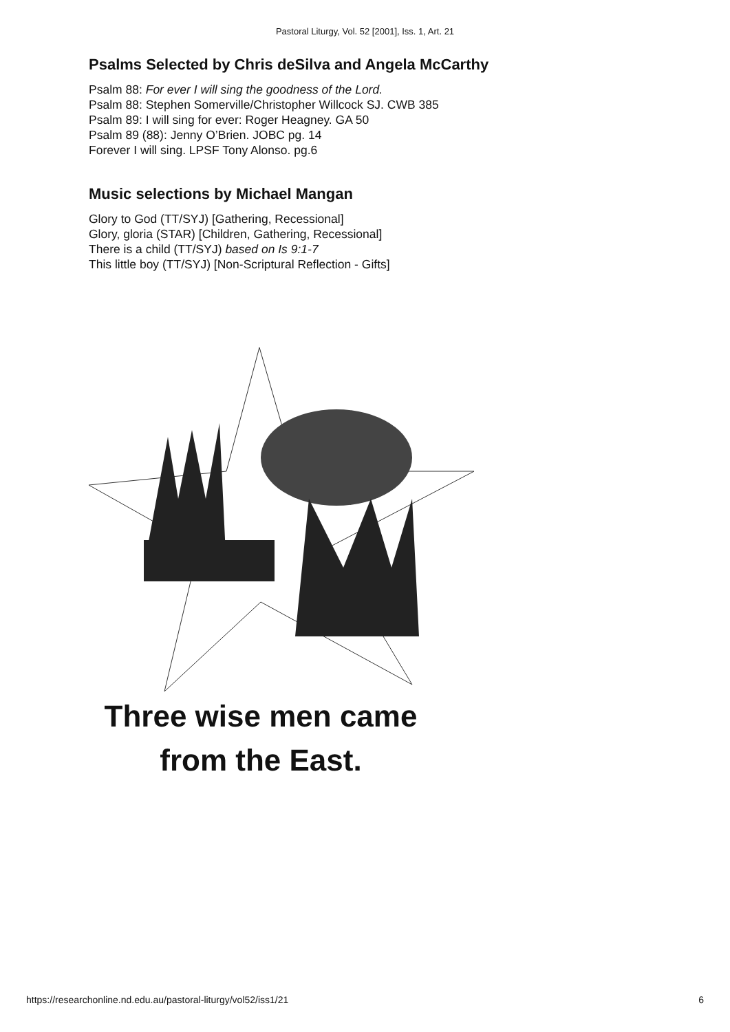Pastoral Liturgy, Vol. 52 [2001], Iss. 1, Art. 21
Psalms Selected by Chris deSilva and Angela McCarthy
Psalm 88: For ever I will sing the goodness of the Lord.
Psalm 88: Stephen Somerville/Christopher Willcock SJ. CWB 385
Psalm 89: I will sing for ever: Roger Heagney. GA 50
Psalm 89 (88): Jenny O’Brien. JOBC pg. 14
Forever I will sing. LPSF Tony Alonso. pg.6
Music selections by Michael Mangan
Glory to God (TT/SYJ) [Gathering, Recessional]
Glory, gloria (STAR) [Children, Gathering, Recessional]
There is a child (TT/SYJ) based on Is 9:1-7
This little boy (TT/SYJ) [Non-Scriptural Reflection - Gifts]
Three wise men came
from the East.
https://researchonline.nd.edu.au/pastoral-liturgy/vol52/iss1/21 6